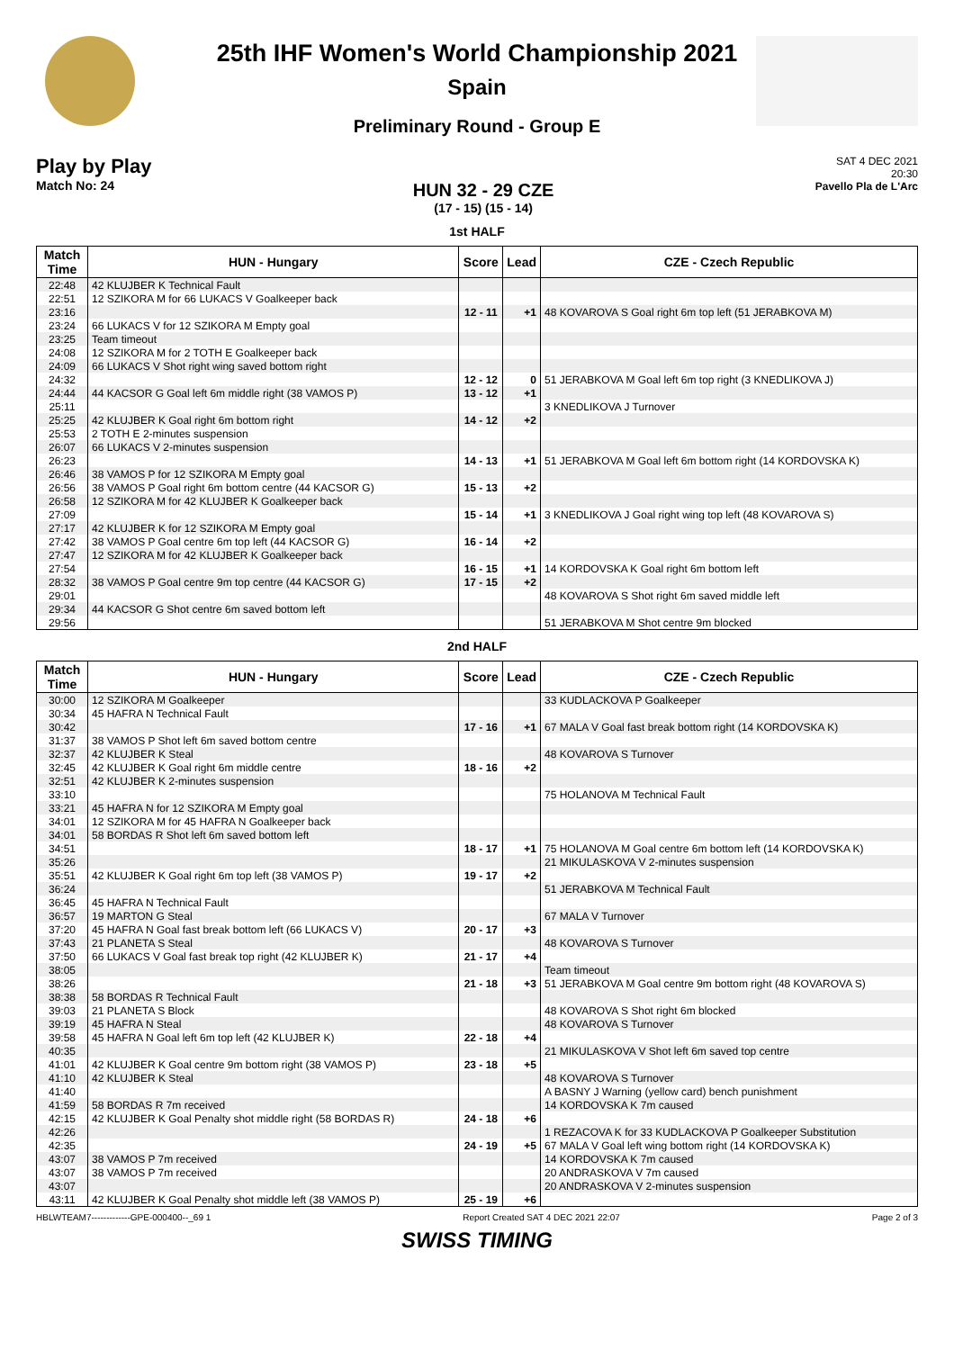25th IHF Women's World Championship 2021
Spain
Preliminary Round - Group E
Play by Play
Match No: 24
HUN 32 - 29 CZE
(17 - 15) (15 - 14)
SAT 4 DEC 2021
20:30
Pavello Pla de L'Arc
1st HALF
| Match Time | HUN - Hungary | Score | Lead | CZE - Czech Republic |
| --- | --- | --- | --- | --- |
| 22:48 | 42 KLUJBER K Technical Fault | | | |
| 22:51 | 12 SZIKORA M for 66 LUKACS V Goalkeeper back | | | |
| 23:16 | | 12 - 11 | +1 | 48 KOVAROVA S Goal right 6m top left (51 JERABKOVA M) |
| 23:24 | 66 LUKACS V for 12 SZIKORA M Empty goal | | | |
| 23:25 | Team timeout | | | |
| 24:08 | 12 SZIKORA M for 2 TOTH E Goalkeeper back | | | |
| 24:09 | 66 LUKACS V Shot right wing saved bottom right | | | |
| 24:32 | | 12 - 12 | 0 | 51 JERABKOVA M Goal left 6m top right (3 KNEDLIKOVA J) |
| 24:44 | 44 KACSOR G Goal left 6m middle right (38 VAMOS P) | 13 - 12 | +1 | |
| 25:11 | | | | 3 KNEDLIKOVA J Turnover |
| 25:25 | 42 KLUJBER K Goal right 6m bottom right | 14 - 12 | +2 | |
| 25:53 | 2 TOTH E 2-minutes suspension | | | |
| 26:07 | 66 LUKACS V 2-minutes suspension | | | |
| 26:23 | | 14 - 13 | +1 | 51 JERABKOVA M Goal left 6m bottom right (14 KORDOVSKA K) |
| 26:46 | 38 VAMOS P for 12 SZIKORA M Empty goal | | | |
| 26:56 | 38 VAMOS P Goal right 6m bottom centre (44 KACSOR G) | 15 - 13 | +2 | |
| 26:58 | 12 SZIKORA M for 42 KLUJBER K Goalkeeper back | | | |
| 27:09 | | 15 - 14 | +1 | 3 KNEDLIKOVA J Goal right wing top left (48 KOVAROVA S) |
| 27:17 | 42 KLUJBER K for 12 SZIKORA M Empty goal | | | |
| 27:42 | 38 VAMOS P Goal centre 6m top left (44 KACSOR G) | 16 - 14 | +2 | |
| 27:47 | 12 SZIKORA M for 42 KLUJBER K Goalkeeper back | | | |
| 27:54 | | 16 - 15 | +1 | 14 KORDOVSKA K Goal right 6m bottom left |
| 28:32 | 38 VAMOS P Goal centre 9m top centre (44 KACSOR G) | 17 - 15 | +2 | |
| 29:01 | | | | 48 KOVAROVA S Shot right 6m saved middle left |
| 29:34 | 44 KACSOR G Shot centre 6m saved bottom left | | | |
| 29:56 | | | | 51 JERABKOVA M Shot centre 9m blocked |
2nd HALF
| Match Time | HUN - Hungary | Score | Lead | CZE - Czech Republic |
| --- | --- | --- | --- | --- |
| 30:00 | 12 SZIKORA M Goalkeeper | | | 33 KUDLACKOVA P Goalkeeper |
| 30:34 | 45 HAFRA N Technical Fault | | | |
| 30:42 | | 17 - 16 | +1 | 67 MALA V Goal fast break bottom right (14 KORDOVSKA K) |
| 31:37 | 38 VAMOS P Shot left 6m saved bottom centre | | | |
| 32:37 | 42 KLUJBER K Steal | | | 48 KOVAROVA S Turnover |
| 32:45 | 42 KLUJBER K Goal right 6m middle centre | 18 - 16 | +2 | |
| 32:51 | 42 KLUJBER K 2-minutes suspension | | | |
| 33:10 | | | | 75 HOLANOVA M Technical Fault |
| 33:21 | 45 HAFRA N for 12 SZIKORA M Empty goal | | | |
| 34:01 | 12 SZIKORA M for 45 HAFRA N Goalkeeper back | | | |
| 34:01 | 58 BORDAS R Shot left 6m saved bottom left | | | |
| 34:51 | | 18 - 17 | +1 | 75 HOLANOVA M Goal centre 6m bottom left (14 KORDOVSKA K) |
| 35:26 | | | | 21 MIKULASKOVA V 2-minutes suspension |
| 35:51 | 42 KLUJBER K Goal right 6m top left (38 VAMOS P) | 19 - 17 | +2 | |
| 36:24 | | | | 51 JERABKOVA M Technical Fault |
| 36:45 | 45 HAFRA N Technical Fault | | | |
| 36:57 | 19 MARTON G Steal | | | 67 MALA V Turnover |
| 37:20 | 45 HAFRA N Goal fast break bottom left (66 LUKACS V) | 20 - 17 | +3 | |
| 37:43 | 21 PLANETA S Steal | | | 48 KOVAROVA S Turnover |
| 37:50 | 66 LUKACS V Goal fast break top right (42 KLUJBER K) | 21 - 17 | +4 | |
| 38:05 | | | | Team timeout |
| 38:26 | | 21 - 18 | +3 | 51 JERABKOVA M Goal centre 9m bottom right (48 KOVAROVA S) |
| 38:38 | 58 BORDAS R Technical Fault | | | |
| 39:03 | 21 PLANETA S Block | | | 48 KOVAROVA S Shot right 6m blocked |
| 39:19 | 45 HAFRA N Steal | | | 48 KOVAROVA S Turnover |
| 39:58 | 45 HAFRA N Goal left 6m top left (42 KLUJBER K) | 22 - 18 | +4 | |
| 40:35 | | | | 21 MIKULASKOVA V Shot left 6m saved top centre |
| 41:01 | 42 KLUJBER K Goal centre 9m bottom right (38 VAMOS P) | 23 - 18 | +5 | |
| 41:10 | 42 KLUJBER K Steal | | | 48 KOVAROVA S Turnover |
| 41:40 | | | | A BASNY J Warning (yellow card) bench punishment |
| 41:59 | 58 BORDAS R 7m received | | | 14 KORDOVSKA K 7m caused |
| 42:15 | 42 KLUJBER K Goal Penalty shot middle right (58 BORDAS R) | 24 - 18 | +6 | |
| 42:26 | | | | 1 REZACOVA K for 33 KUDLACKOVA P Goalkeeper Substitution |
| 42:35 | | 24 - 19 | +5 | 67 MALA V Goal left wing bottom right (14 KORDOVSKA K) |
| 43:07 | 38 VAMOS P 7m received | | | 14 KORDOVSKA K 7m caused |
| 43:07 | 38 VAMOS P 7m received | | | 20 ANDRASKOVA V 7m caused |
| 43:07 | | | | 20 ANDRASKOVA V 2-minutes suspension |
| 43:11 | 42 KLUJBER K Goal Penalty shot middle left (38 VAMOS P) | 25 - 19 | +6 | |
HBLWTEAM7-------------GPE-000400--_69 1 Report Created SAT 4 DEC 2021 22:07 Page 2 of 3
SWISS TIMING